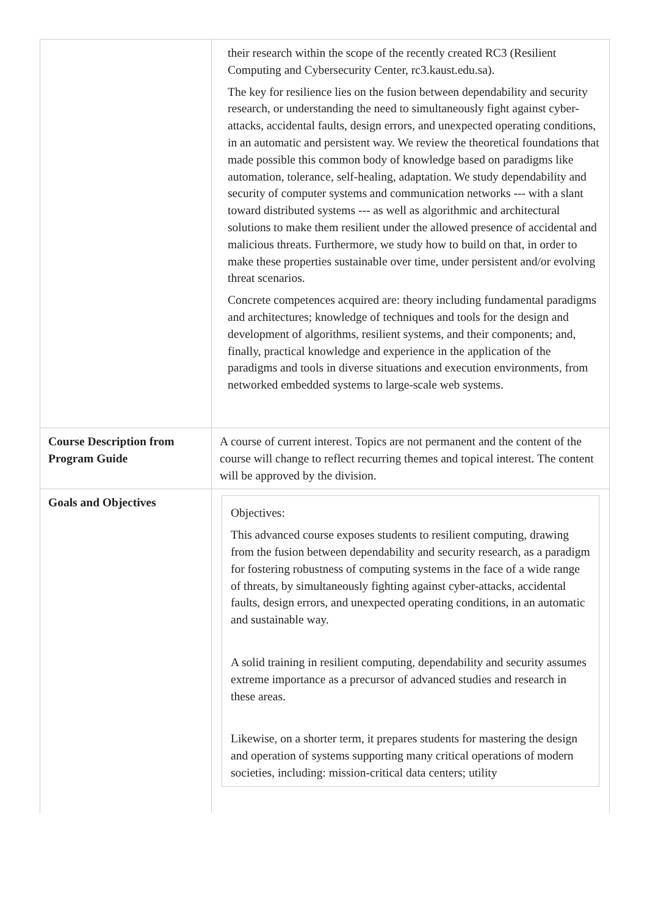| | their research within the scope of the recently created RC3 (Resilient Computing and Cybersecurity Center, rc3.kaust.edu.sa). The key for resilience lies on the fusion between dependability and security research, or understanding the need to simultaneously fight against cyber-attacks, accidental faults, design errors, and unexpected operating conditions, in an automatic and persistent way. We review the theoretical foundations that made possible this common body of knowledge based on paradigms like automation, tolerance, self-healing, adaptation. We study dependability and security of computer systems and communication networks --- with a slant toward distributed systems --- as well as algorithmic and architectural solutions to make them resilient under the allowed presence of accidental and malicious threats. Furthermore, we study how to build on that, in order to make these properties sustainable over time, under persistent and/or evolving threat scenarios. Concrete competences acquired are: theory including fundamental paradigms and architectures; knowledge of techniques and tools for the design and development of algorithms, resilient systems, and their components; and, finally, practical knowledge and experience in the application of the paradigms and tools in diverse situations and execution environments, from networked embedded systems to large-scale web systems. |
| Course Description from Program Guide | A course of current interest. Topics are not permanent and the content of the course will change to reflect recurring themes and topical interest. The content will be approved by the division. |
| Goals and Objectives | Objectives: This advanced course exposes students to resilient computing, drawing from the fusion between dependability and security research, as a paradigm for fostering robustness of computing systems in the face of a wide range of threats, by simultaneously fighting against cyber-attacks, accidental faults, design errors, and unexpected operating conditions, in an automatic and sustainable way. A solid training in resilient computing, dependability and security assumes extreme importance as a precursor of advanced studies and research in these areas. Likewise, on a shorter term, it prepares students for mastering the design and operation of systems supporting many critical operations of modern societies, including: mission-critical data centers; utility |